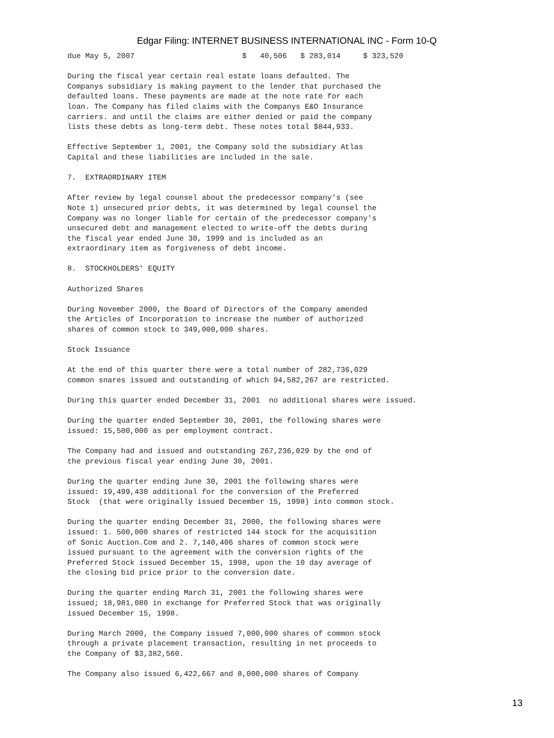Edgar Filing: INTERNET BUSINESS INTERNATIONAL INC - Form 10-Q
due May 5, 2007                        $   40,506   $ 283,014     $ 323,520

During the fiscal year certain real estate loans defaulted. The
Companys subsidiary is making payment to the lender that purchased the
defaulted loans. These payments are made at the note rate for each
loan. The Company has filed claims with the Companys E&O Insurance
carriers. and until the claims are either denied or paid the company
lists these debts as long-term debt. These notes total $844,933.

Effective September 1, 2001, the Company sold the subsidiary Atlas
Capital and these liabilities are included in the sale.

7.  EXTRAORDINARY ITEM

After review by legal counsel about the predecessor company's (see
Note 1) unsecured prior debts, it was determined by legal counsel the
Company was no longer liable for certain of the predecessor company's
unsecured debt and management elected to write-off the debts during
the fiscal year ended June 30, 1999 and is included as an
extraordinary item as forgiveness of debt income.

8.  STOCKHOLDERS' EQUITY

Authorized Shares

During November 2000, the Board of Directors of the Company amended
the Articles of Incorporation to increase the number of authorized
shares of common stock to 349,000,000 shares.

Stock Issuance

At the end of this quarter there were a total number of 282,736,029
common snares issued and outstanding of which 94,582,267 are restricted.

During this quarter ended December 31, 2001  no additional shares were issued.

During the quarter ended September 30, 2001, the following shares were
issued: 15,500,000 as per employment contract.

The Company had and issued and outstanding 267,236,029 by the end of
the previous fiscal year ending June 30, 2001.

During the quarter ending June 30, 2001 the following shares were
issued: 19,499,430 additional for the conversion of the Preferred
Stock  (that were originally issued December 15, 1998) into common stock.

During the quarter ending December 31, 2000, the following shares were
issued: 1. 500,000 shares of restricted 144 stock for the acquisition
of Sonic Auction.Com and 2. 7,140,406 shares of common stock were
issued pursuant to the agreement with the conversion rights of the
Preferred Stock issued December 15, 1998, upon the 10 day average of
the closing bid price prior to the conversion date.

During the quarter ending March 31, 2001 the following shares were
issued; 18,981,080 in exchange for Preferred Stock that was originally
issued December 15, 1998.

During March 2000, the Company issued 7,000,000 shares of common stock
through a private placement transaction, resulting in net proceeds to
the Company of $3,382,560.

The Company also issued 6,422,667 and 8,000,000 shares of Company
13